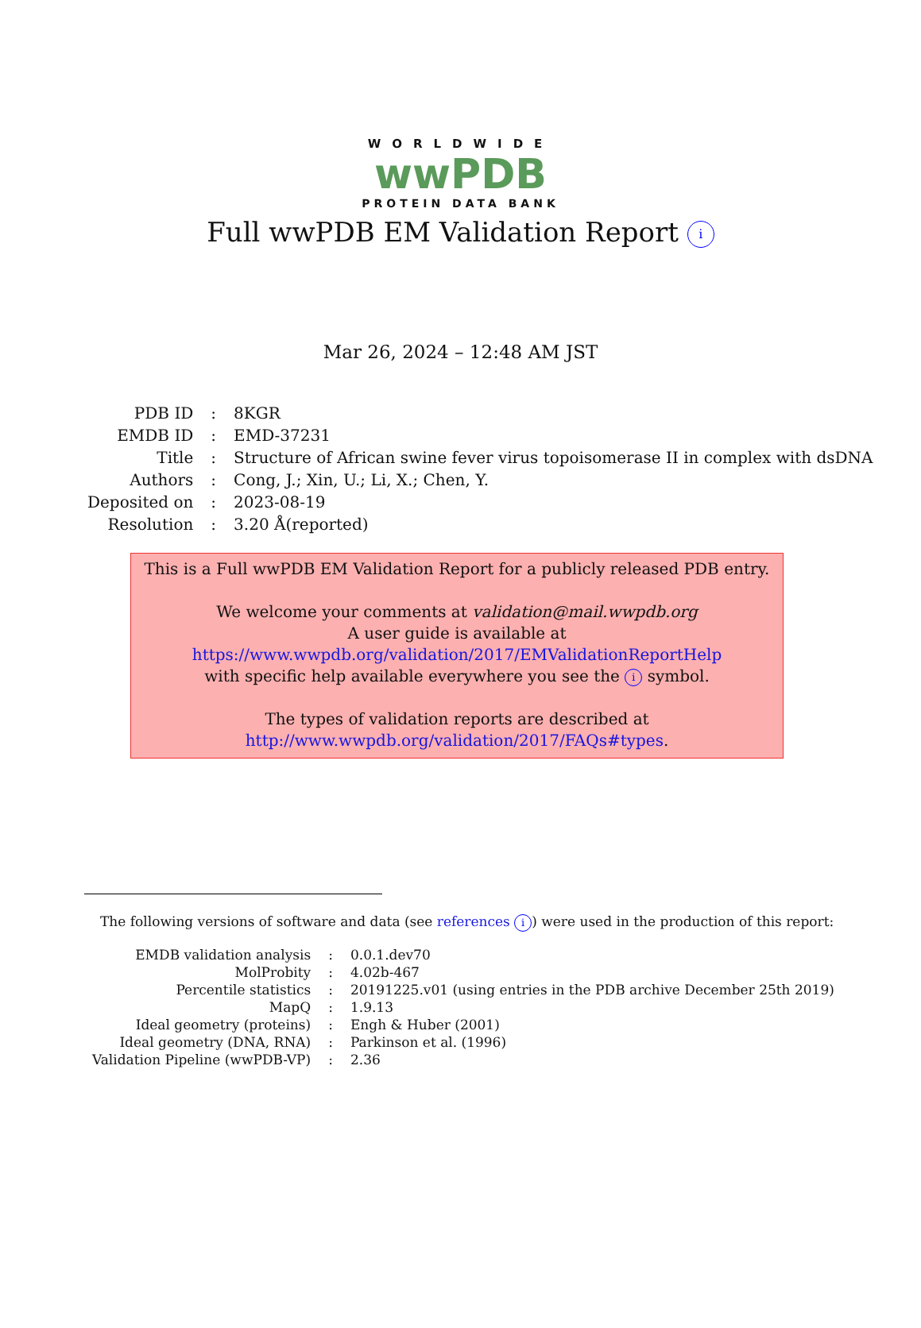WORLDWIDE
wwPDB
PROTEIN DATA BANK
Full wwPDB EM Validation Report i
Mar 26, 2024 – 12:48 AM JST
| PDB ID | : | 8KGR |
| EMDB ID | : | EMD-37231 |
| Title | : | Structure of African swine fever virus topoisomerase II in complex with dsDNA |
| Authors | : | Cong, J.; Xin, U.; Li, X.; Chen, Y. |
| Deposited on | : | 2023-08-19 |
| Resolution | : | 3.20 Å(reported) |
This is a Full wwPDB EM Validation Report for a publicly released PDB entry.
We welcome your comments at validation@mail.wwpdb.org
A user guide is available at
https://www.wwpdb.org/validation/2017/EMValidationReportHelp
with specific help available everywhere you see the i symbol.
The types of validation reports are described at
http://www.wwpdb.org/validation/2017/FAQs#types.
The following versions of software and data (see references i) were used in the production of this report:
| EMDB validation analysis | : | 0.0.1.dev70 |
| MolProbity | : | 4.02b-467 |
| Percentile statistics | : | 20191225.v01 (using entries in the PDB archive December 25th 2019) |
| MapQ | : | 1.9.13 |
| Ideal geometry (proteins) | : | Engh & Huber (2001) |
| Ideal geometry (DNA, RNA) | : | Parkinson et al. (1996) |
| Validation Pipeline (wwPDB-VP) | : | 2.36 |